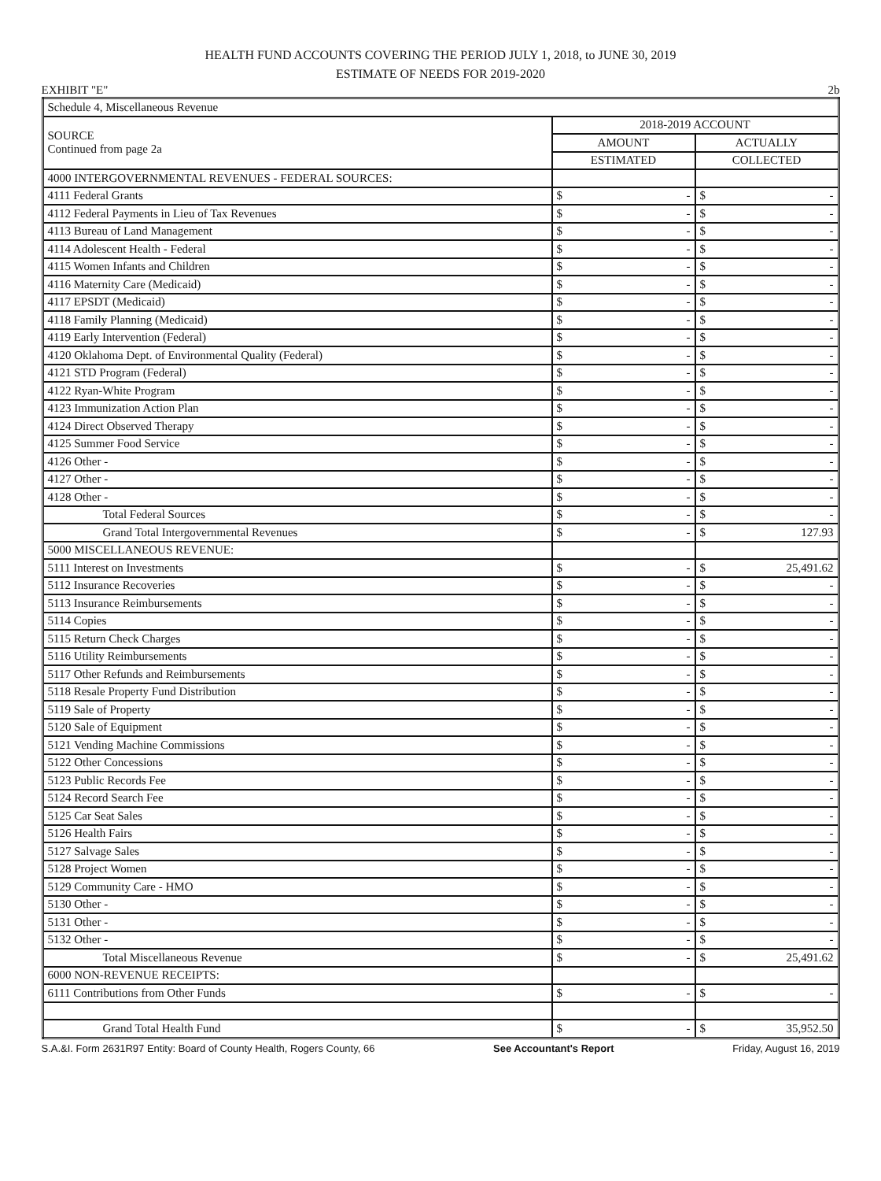HEALTH FUND ACCOUNTS COVERING THE PERIOD JULY 1, 2018, to JUNE 30, 2019
ESTIMATE OF NEEDS FOR 2019-2020
EXHIBIT "E" 2b
| Schedule 4, Miscellaneous Revenue | | |
| SOURCE Continued from page 2a | 2018-2019 ACCOUNT | |
| | AMOUNT | ACTUALLY |
| | ESTIMATED | COLLECTED |
| 4000 INTERGOVERNMENTAL REVENUES - FEDERAL SOURCES: | | |
| 4111 Federal Grants | $ - | $ - |
| 4112 Federal Payments in Lieu of Tax Revenues | $ - | $ - |
| 4113 Bureau of Land Management | $ - | $ - |
| 4114 Adolescent Health - Federal | $ - | $ - |
| 4115 Women Infants and Children | $ - | $ - |
| 4116 Maternity Care (Medicaid) | $ - | $ - |
| 4117 EPSDT (Medicaid) | $ - | $ - |
| 4118 Family Planning (Medicaid) | $ - | $ - |
| 4119 Early Intervention (Federal) | $ - | $ - |
| 4120 Oklahoma Dept. of Environmental Quality (Federal) | $ - | $ - |
| 4121 STD Program (Federal) | $ - | $ - |
| 4122 Ryan-White Program | $ - | $ - |
| 4123 Immunization Action Plan | $ - | $ - |
| 4124 Direct Observed Therapy | $ - | $ - |
| 4125 Summer Food Service | $ - | $ - |
| 4126 Other - | $ - | $ - |
| 4127 Other - | $ - | $ - |
| 4128 Other - | $ - | $ - |
| Total Federal Sources | $ - | $ - |
| Grand Total Intergovernmental Revenues | $ - | $ 127.93 |
| 5000 MISCELLANEOUS REVENUE: | | |
| 5111 Interest on Investments | $ - | $ 25,491.62 |
| 5112 Insurance Recoveries | $ - | $ - |
| 5113 Insurance Reimbursements | $ - | $ - |
| 5114 Copies | $ - | $ - |
| 5115 Return Check Charges | $ - | $ - |
| 5116 Utility Reimbursements | $ - | $ - |
| 5117 Other Refunds and Reimbursements | $ - | $ - |
| 5118 Resale Property Fund Distribution | $ - | $ - |
| 5119 Sale of Property | $ - | $ - |
| 5120 Sale of Equipment | $ - | $ - |
| 5121 Vending Machine Commissions | $ - | $ - |
| 5122 Other Concessions | $ - | $ - |
| 5123 Public Records Fee | $ - | $ - |
| 5124 Record Search Fee | $ - | $ - |
| 5125 Car Seat Sales | $ - | $ - |
| 5126 Health Fairs | $ - | $ - |
| 5127 Salvage Sales | $ - | $ - |
| 5128 Project Women | $ - | $ - |
| 5129 Community Care - HMO | $ - | $ - |
| 5130 Other - | $ - | $ - |
| 5131 Other - | $ - | $ - |
| 5132 Other - | $ - | $ - |
| Total Miscellaneous Revenue | $ - | $ 25,491.62 |
| 6000 NON-REVENUE RECEIPTS: | | |
| 6111 Contributions from Other Funds | $ - | $ - |
| Grand Total Health Fund | $ - | $ 35,952.50 |
S.A.&I. Form 2631R97 Entity: Board of County Health, Rogers County, 66 See Accountant's Report Friday, August 16, 2019